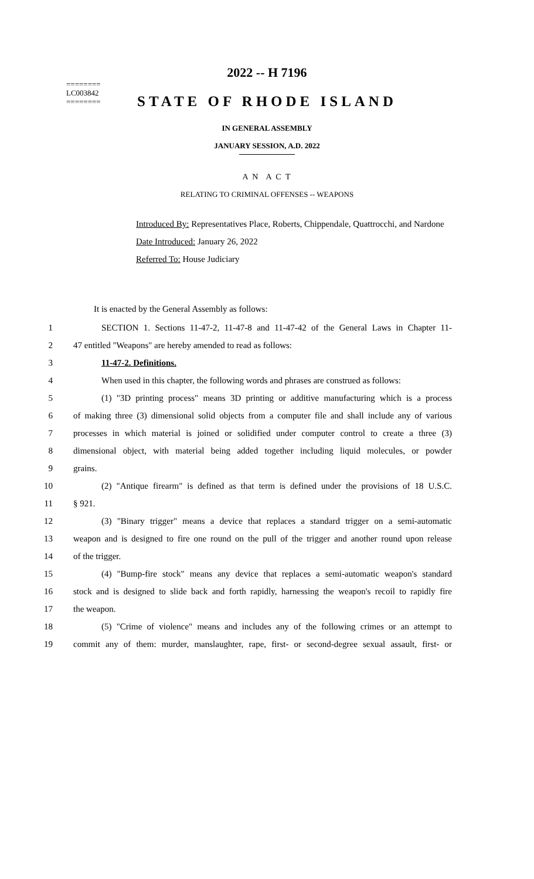========
LC003842
========
2022 -- H 7196
STATE OF RHODE ISLAND
IN GENERAL ASSEMBLY
JANUARY SESSION, A.D. 2022
A N A C T
RELATING TO CRIMINAL OFFENSES -- WEAPONS
Introduced By: Representatives Place, Roberts, Chippendale, Quattrocchi, and Nardone
Date Introduced: January 26, 2022
Referred To: House Judiciary
It is enacted by the General Assembly as follows:
1 SECTION 1. Sections 11-47-2, 11-47-8 and 11-47-42 of the General Laws in Chapter 11-
2 47 entitled "Weapons" are hereby amended to read as follows:
3 11-47-2. Definitions.
4 When used in this chapter, the following words and phrases are construed as follows:
5 (1) "3D printing process" means 3D printing or additive manufacturing which is a process
6 of making three (3) dimensional solid objects from a computer file and shall include any of various
7 processes in which material is joined or solidified under computer control to create a three (3)
8 dimensional object, with material being added together including liquid molecules, or powder
9 grains.
10 (2) "Antique firearm" is defined as that term is defined under the provisions of 18 U.S.C.
11 § 921.
12 (3) "Binary trigger" means a device that replaces a standard trigger on a semi-automatic
13 weapon and is designed to fire one round on the pull of the trigger and another round upon release
14 of the trigger.
15 (4) "Bump-fire stock" means any device that replaces a semi-automatic weapon's standard
16 stock and is designed to slide back and forth rapidly, harnessing the weapon's recoil to rapidly fire
17 the weapon.
18 (5) "Crime of violence" means and includes any of the following crimes or an attempt to
19 commit any of them: murder, manslaughter, rape, first- or second-degree sexual assault, first- or